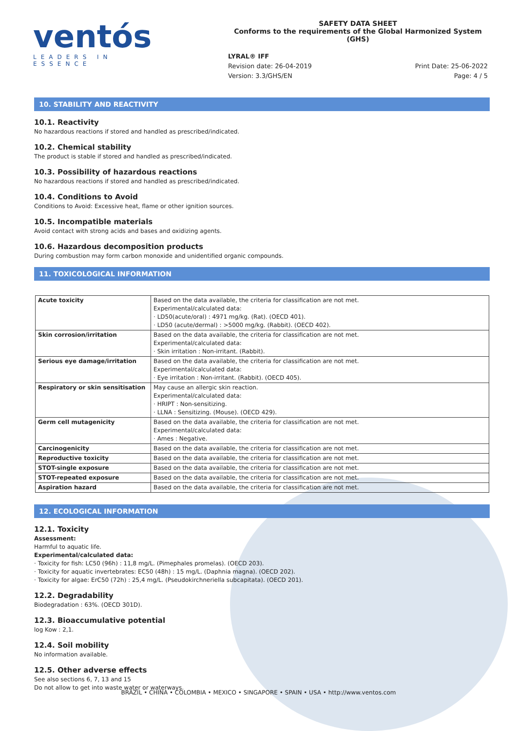ventós
LEADERS IN ESSENCE
SAFETY DATA SHEET
Conforms to the requirements of the Global Harmonized System (GHS)
LYRAL® IFF
Revision date: 26-04-2019
Version: 3.3/GHS/EN
Print Date: 25-06-2022
Page: 4 / 5
10. STABILITY AND REACTIVITY
10.1. Reactivity
No hazardous reactions if stored and handled as prescribed/indicated.
10.2. Chemical stability
The product is stable if stored and handled as prescribed/indicated.
10.3. Possibility of hazardous reactions
No hazardous reactions if stored and handled as prescribed/indicated.
10.4. Conditions to Avoid
Conditions to Avoid: Excessive heat, flame or other ignition sources.
10.5. Incompatible materials
Avoid contact with strong acids and bases and oxidizing agents.
10.6. Hazardous decomposition products
During combustion may form carbon monoxide and unidentified organic compounds.
11. TOXICOLOGICAL INFORMATION
| Acute toxicity | Based on the data available, the criteria for classification are not met. Experimental/calculated data: · LD50(acute/oral) : 4971 mg/kg. (Rat). (OECD 401). · LD50 (acute/dermal) : >5000 mg/kg. (Rabbit). (OECD 402). |
| Skin corrosion/irritation | Based on the data available, the criteria for classification are not met. Experimental/calculated data: · Skin irritation : Non-irritant. (Rabbit). |
| Serious eye damage/irritation | Based on the data available, the criteria for classification are not met. Experimental/calculated data: · Eye irritation : Non-irritant. (Rabbit). (OECD 405). |
| Respiratory or skin sensitisation | May cause an allergic skin reaction. Experimental/calculated data: · HRIPT : Non-sensitizing. · LLNA : Sensitizing. (Mouse). (OECD 429). |
| Germ cell mutagenicity | Based on the data available, the criteria for classification are not met. Experimental/calculated data: · Ames : Negative. |
| Carcinogenicity | Based on the data available, the criteria for classification are not met. |
| Reproductive toxicity | Based on the data available, the criteria for classification are not met. |
| STOT-single exposure | Based on the data available, the criteria for classification are not met. |
| STOT-repeated exposure | Based on the data available, the criteria for classification are not met. |
| Aspiration hazard | Based on the data available, the criteria for classification are not met. |
12. ECOLOGICAL INFORMATION
12.1. Toxicity
Assessment:
Harmful to aquatic life.
Experimental/calculated data:
· Toxicity for fish: LC50 (96h) : 11,8 mg/L. (Pimephales promelas). (OECD 203).
· Toxicity for aquatic invertebrates: EC50 (48h) : 15 mg/L. (Daphnia magna). (OECD 202).
· Toxicity for algae: ErC50 (72h) : 25,4 mg/L. (Pseudokirchneriella subcapitata). (OECD 201).
12.2. Degradability
Biodegradation : 63%. (OECD 301D).
12.3. Bioaccumulative potential
log Kow : 2,1.
12.4. Soil mobility
No information available.
12.5. Other adverse effects
See also sections 6, 7, 13 and 15
Do not allow to get into waste water or waterways.
BRAZIL • CHINA • COLOMBIA • MEXICO • SINGAPORE • SPAIN • USA • http://www.ventos.com